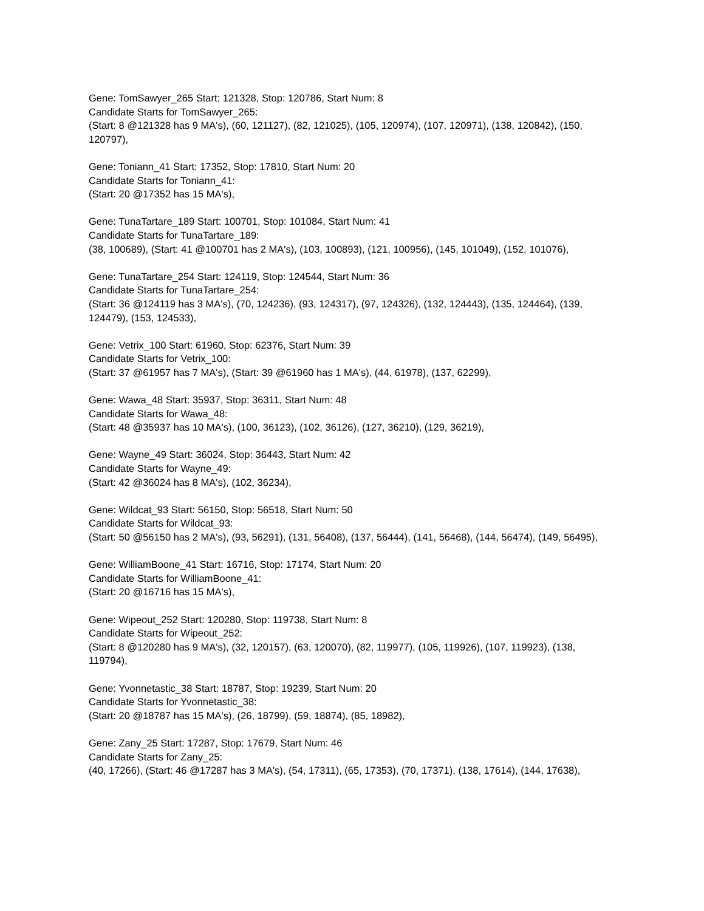Gene: TomSawyer_265 Start: 121328, Stop: 120786, Start Num: 8
Candidate Starts for TomSawyer_265:
(Start: 8 @121328 has 9 MA's), (60, 121127), (82, 121025), (105, 120974), (107, 120971), (138, 120842), (150, 120797),
Gene: Toniann_41 Start: 17352, Stop: 17810, Start Num: 20
Candidate Starts for Toniann_41:
(Start: 20 @17352 has 15 MA's),
Gene: TunaTartare_189 Start: 100701, Stop: 101084, Start Num: 41
Candidate Starts for TunaTartare_189:
(38, 100689), (Start: 41 @100701 has 2 MA's), (103, 100893), (121, 100956), (145, 101049), (152, 101076),
Gene: TunaTartare_254 Start: 124119, Stop: 124544, Start Num: 36
Candidate Starts for TunaTartare_254:
(Start: 36 @124119 has 3 MA's), (70, 124236), (93, 124317), (97, 124326), (132, 124443), (135, 124464), (139, 124479), (153, 124533),
Gene: Vetrix_100 Start: 61960, Stop: 62376, Start Num: 39
Candidate Starts for Vetrix_100:
(Start: 37 @61957 has 7 MA's), (Start: 39 @61960 has 1 MA's), (44, 61978), (137, 62299),
Gene: Wawa_48 Start: 35937, Stop: 36311, Start Num: 48
Candidate Starts for Wawa_48:
(Start: 48 @35937 has 10 MA's), (100, 36123), (102, 36126), (127, 36210), (129, 36219),
Gene: Wayne_49 Start: 36024, Stop: 36443, Start Num: 42
Candidate Starts for Wayne_49:
(Start: 42 @36024 has 8 MA's), (102, 36234),
Gene: Wildcat_93 Start: 56150, Stop: 56518, Start Num: 50
Candidate Starts for Wildcat_93:
(Start: 50 @56150 has 2 MA's), (93, 56291), (131, 56408), (137, 56444), (141, 56468), (144, 56474), (149, 56495),
Gene: WilliamBoone_41 Start: 16716, Stop: 17174, Start Num: 20
Candidate Starts for WilliamBoone_41:
(Start: 20 @16716 has 15 MA's),
Gene: Wipeout_252 Start: 120280, Stop: 119738, Start Num: 8
Candidate Starts for Wipeout_252:
(Start: 8 @120280 has 9 MA's), (32, 120157), (63, 120070), (82, 119977), (105, 119926), (107, 119923), (138, 119794),
Gene: Yvonnetastic_38 Start: 18787, Stop: 19239, Start Num: 20
Candidate Starts for Yvonnetastic_38:
(Start: 20 @18787 has 15 MA's), (26, 18799), (59, 18874), (85, 18982),
Gene: Zany_25 Start: 17287, Stop: 17679, Start Num: 46
Candidate Starts for Zany_25:
(40, 17266), (Start: 46 @17287 has 3 MA's), (54, 17311), (65, 17353), (70, 17371), (138, 17614), (144, 17638),